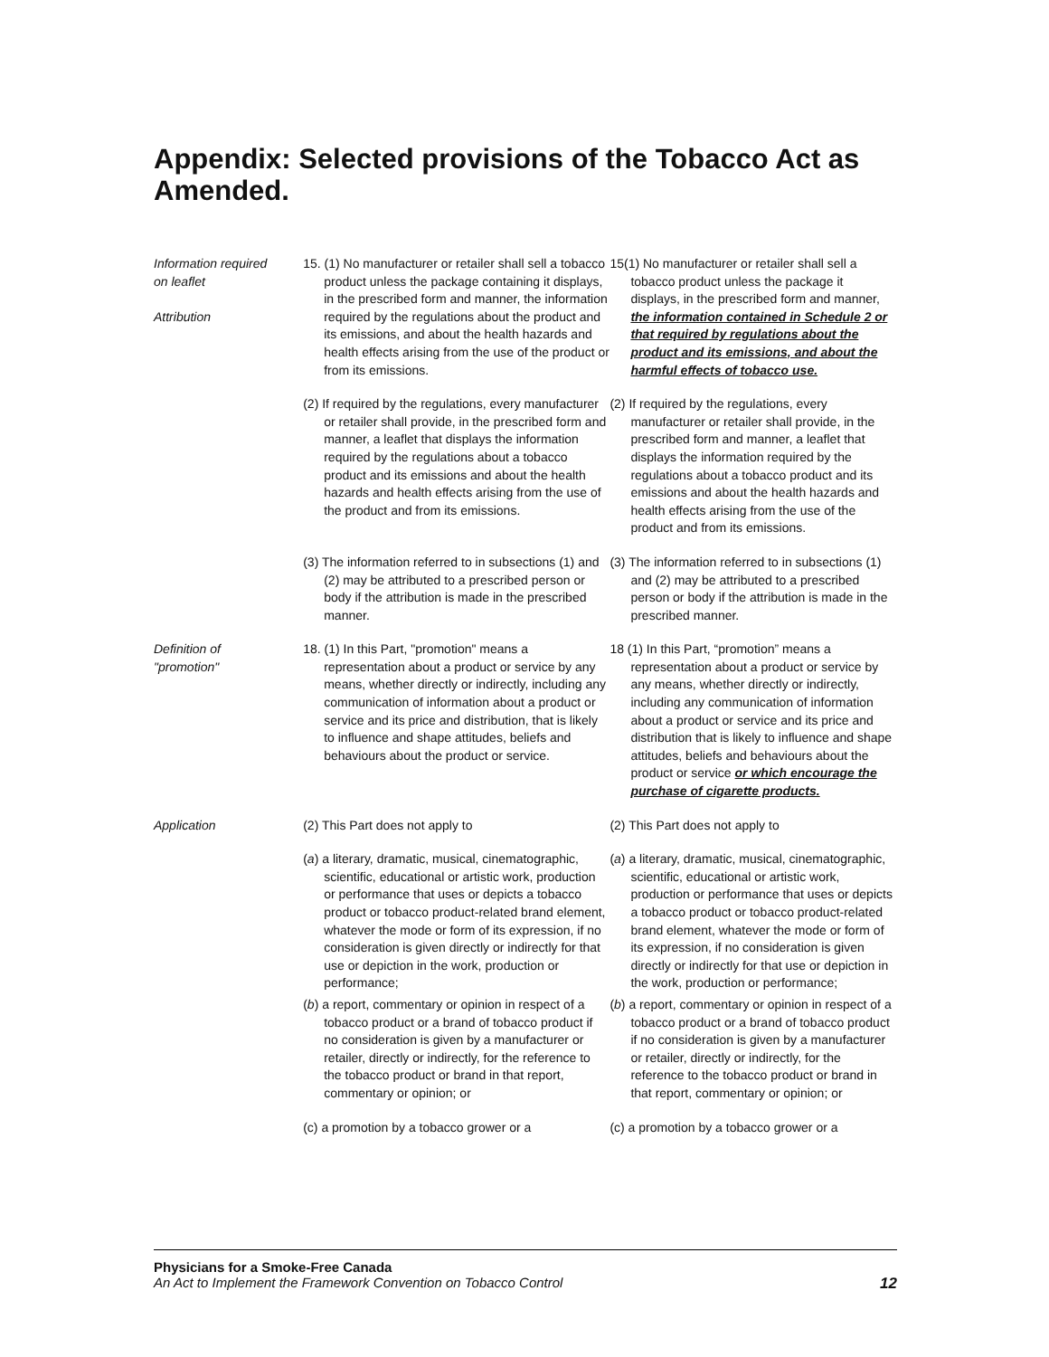Appendix: Selected provisions of the Tobacco Act as Amended.
Information required
on leaflet
Attribution
15. (1) No manufacturer or retailer shall sell a tobacco product unless the package containing it displays, in the prescribed form and manner, the information required by the regulations about the product and its emissions, and about the health hazards and health effects arising from the use of the product or from its emissions.
15(1) No manufacturer or retailer shall sell a tobacco product unless the package it displays, in the prescribed form and manner, the information contained in Schedule 2 or that required by regulations about the product and its emissions, and about the harmful effects of tobacco use.
(2) If required by the regulations, every manufacturer or retailer shall provide, in the prescribed form and manner, a leaflet that displays the information required by the regulations about a tobacco product and its emissions and about the health hazards and health effects arising from the use of the product and from its emissions.
(2) If required by the regulations, every manufacturer or retailer shall provide, in the prescribed form and manner, a leaflet that displays the information required by the regulations about a tobacco product and its emissions and about the health hazards and health effects arising from the use of the product and from its emissions.
(3) The information referred to in subsections (1) and (2) may be attributed to a prescribed person or body if the attribution is made in the prescribed manner.
(3) The information referred to in subsections (1) and (2) may be attributed to a prescribed person or body if the attribution is made in the prescribed manner.
Definition of
"promotion"
18. (1) In this Part, "promotion" means a representation about a product or service by any means, whether directly or indirectly, including any communication of information about a product or service and its price and distribution, that is likely to influence and shape attitudes, beliefs and behaviours about the product or service.
18 (1) In this Part, “promotion” means a representation about a product or service by any means, whether directly or indirectly, including any communication of information about a product or service and its price and distribution that is likely to influence and shape attitudes, beliefs and behaviours about the product or service or which encourage the purchase of cigarette products.
Application (2) This Part does not apply to (2) This Part does not apply to
(a) a literary, dramatic, musical, cinematographic, scientific, educational or artistic work, production or performance that uses or depicts a tobacco product or tobacco product-related brand element, whatever the mode or form of its expression, if no consideration is given directly or indirectly for that use or depiction in the work, production or performance;
(a) a literary, dramatic, musical, cinematographic, scientific, educational or artistic work, production or performance that uses or depicts a tobacco product or tobacco product-related brand element, whatever the mode or form of its expression, if no consideration is given directly or indirectly for that use or depiction in the work, production or performance;
(b) a report, commentary or opinion in respect of a tobacco product or a brand of tobacco product if no consideration is given by a manufacturer or retailer, directly or indirectly, for the reference to the tobacco product or brand in that report, commentary or opinion; or
(b) a report, commentary or opinion in respect of a tobacco product or a brand of tobacco product if no consideration is given by a manufacturer or retailer, directly or indirectly, for the reference to the tobacco product or brand in that report, commentary or opinion; or
(c) a promotion by a tobacco grower or a
(c) a promotion by a tobacco grower or a
Physicians for a Smoke-Free Canada
An Act to Implement the Framework Convention on Tobacco Control 12